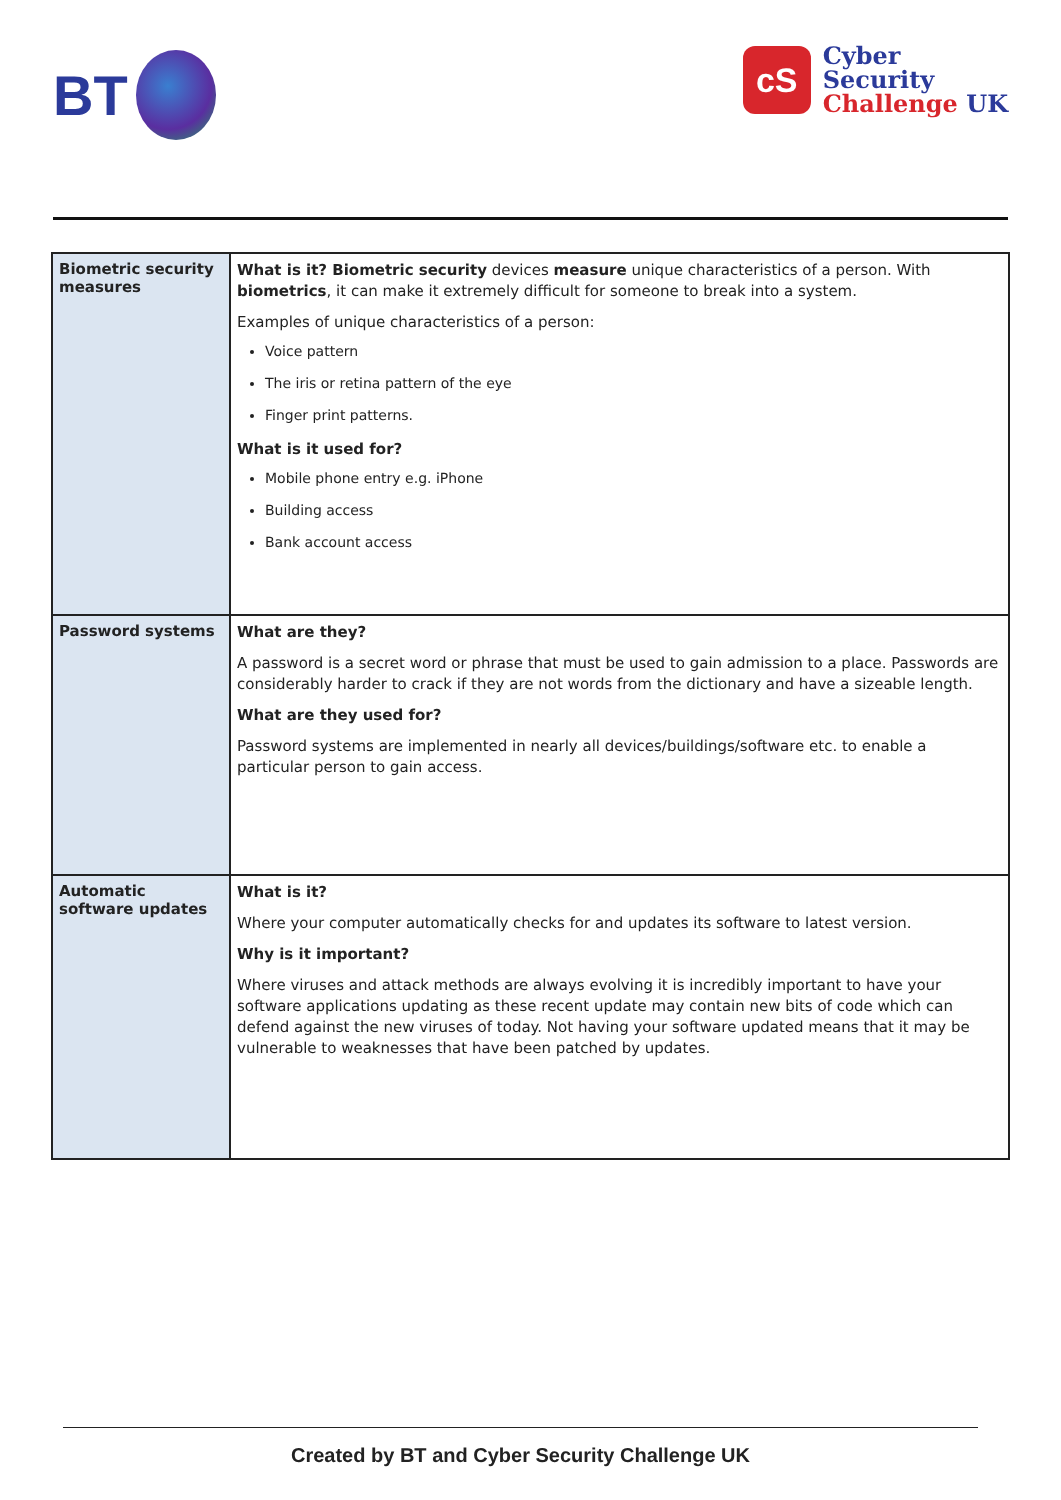BT
cS
Cyber
Security
Challenge UK
| Biometric security measures | What is it? Biometric security devices measure unique characteristics of a person. With biometrics , it can make it extremely difficult for someone to break into a system. Examples of unique characteristics of a person: Voice pattern The iris or retina pattern of the eye Finger print patterns. What is it used for? Mobile phone entry e.g. iPhone Building access Bank account access |
| Password systems | What are they? A password is a secret word or phrase that must be used to gain admission to a place. Passwords are considerably harder to crack if they are not words from the dictionary and have a sizeable length. What are they used for? Password systems are implemented in nearly all devices/buildings/software etc. to enable a particular person to gain access. |
| Automatic software updates | What is it? Where your computer automatically checks for and updates its software to latest version. Why is it important? Where viruses and attack methods are always evolving it is incredibly important to have your software applications updating as these recent update may contain new bits of code which can defend against the new viruses of today. Not having your software updated means that it may be vulnerable to weaknesses that have been patched by updates. |
Created by BT and Cyber Security Challenge UK